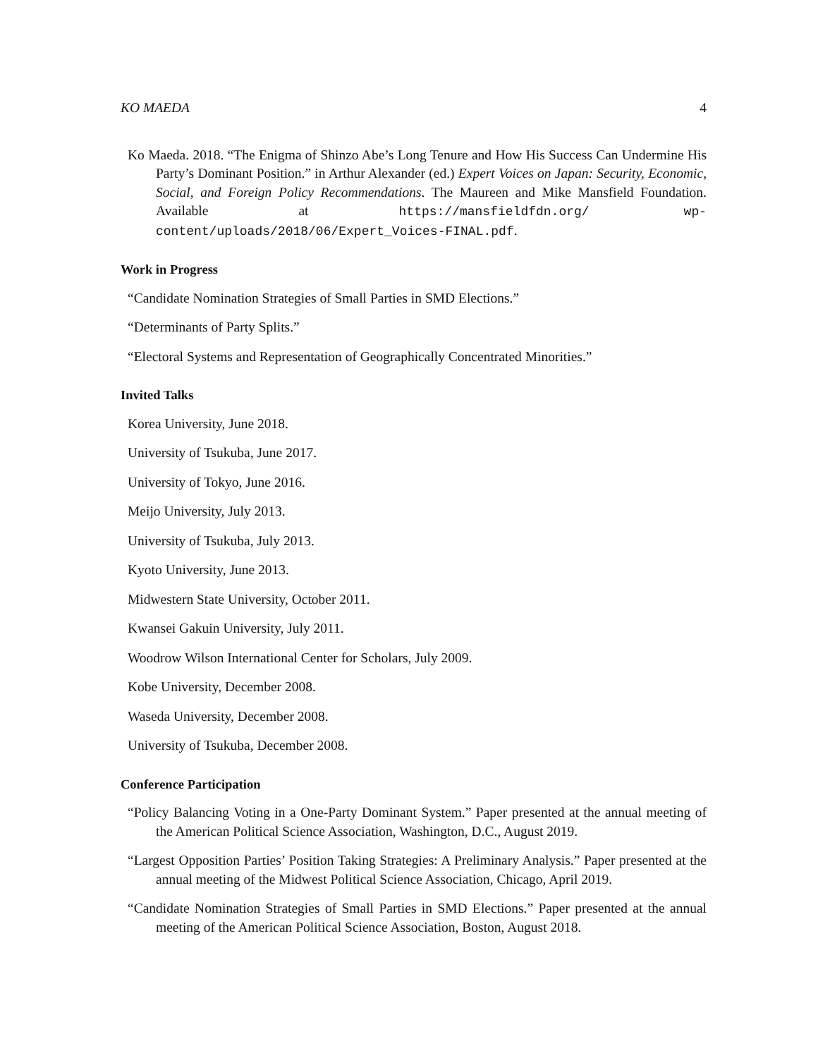KO MAEDA 4
Ko Maeda. 2018. “The Enigma of Shinzo Abe’s Long Tenure and How His Success Can Undermine His Party’s Dominant Position.” in Arthur Alexander (ed.) Expert Voices on Japan: Security, Economic, Social, and Foreign Policy Recommendations. The Maureen and Mike Mansfield Foundation. Available at https://mansfieldfdn.org/ wp-content/uploads/2018/06/Expert_Voices-FINAL.pdf.
Work in Progress
“Candidate Nomination Strategies of Small Parties in SMD Elections.”
“Determinants of Party Splits.”
“Electoral Systems and Representation of Geographically Concentrated Minorities.”
Invited Talks
Korea University, June 2018.
University of Tsukuba, June 2017.
University of Tokyo, June 2016.
Meijo University, July 2013.
University of Tsukuba, July 2013.
Kyoto University, June 2013.
Midwestern State University, October 2011.
Kwansei Gakuin University, July 2011.
Woodrow Wilson International Center for Scholars, July 2009.
Kobe University, December 2008.
Waseda University, December 2008.
University of Tsukuba, December 2008.
Conference Participation
“Policy Balancing Voting in a One-Party Dominant System.” Paper presented at the annual meeting of the American Political Science Association, Washington, D.C., August 2019.
“Largest Opposition Parties’ Position Taking Strategies: A Preliminary Analysis.” Paper presented at the annual meeting of the Midwest Political Science Association, Chicago, April 2019.
“Candidate Nomination Strategies of Small Parties in SMD Elections.” Paper presented at the annual meeting of the American Political Science Association, Boston, August 2018.